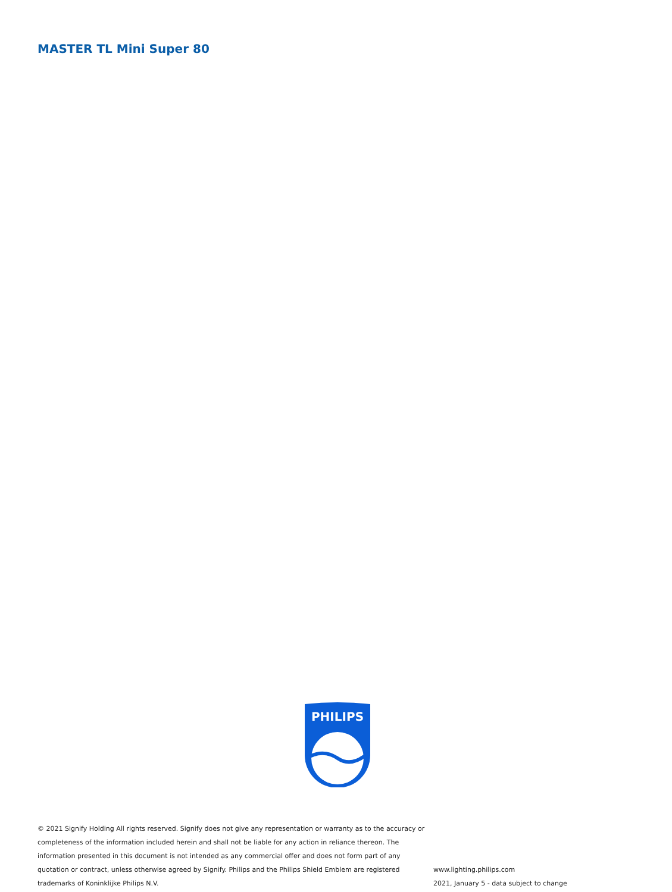MASTER TL Mini Super 80
PHILIPS
© 2021 Signify Holding All rights reserved. Signify does not give any representation or warranty as to the accuracy or completeness of the information included herein and shall not be liable for any action in reliance thereon. The information presented in this document is not intended as any commercial offer and does not form part of any quotation or contract, unless otherwise agreed by Signify. Philips and the Philips Shield Emblem are registered trademarks of Koninklijke Philips N.V.
www.lighting.philips.com
2021, January 5 - data subject to change